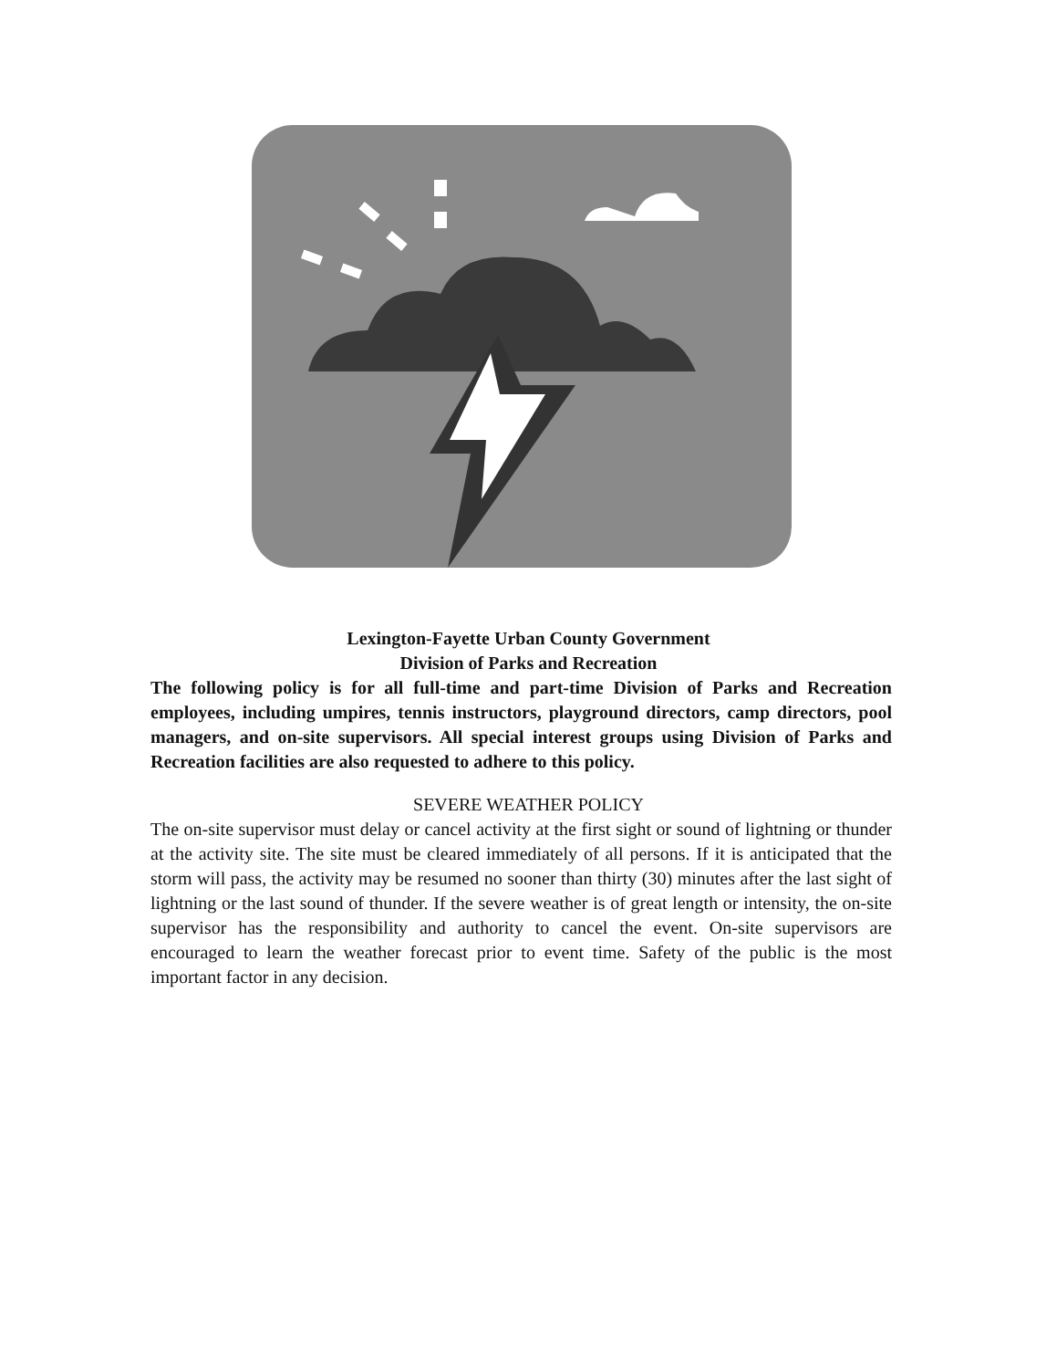Lexington-Fayette Urban County Government
Division of Parks and Recreation
The following policy is for all full-time and part-time Division of Parks and Recreation employees, including umpires, tennis instructors, playground directors, camp directors, pool managers, and on-site supervisors. All special interest groups using Division of Parks and Recreation facilities are also requested to adhere to this policy.
SEVERE WEATHER POLICY
The on-site supervisor must delay or cancel activity at the first sight or sound of lightning or thunder at the activity site. The site must be cleared immediately of all persons. If it is anticipated that the storm will pass, the activity may be resumed no sooner than thirty (30) minutes after the last sight of lightning or the last sound of thunder. If the severe weather is of great length or intensity, the on-site supervisor has the responsibility and authority to cancel the event. On-site supervisors are encouraged to learn the weather forecast prior to event time. Safety of the public is the most important factor in any decision.